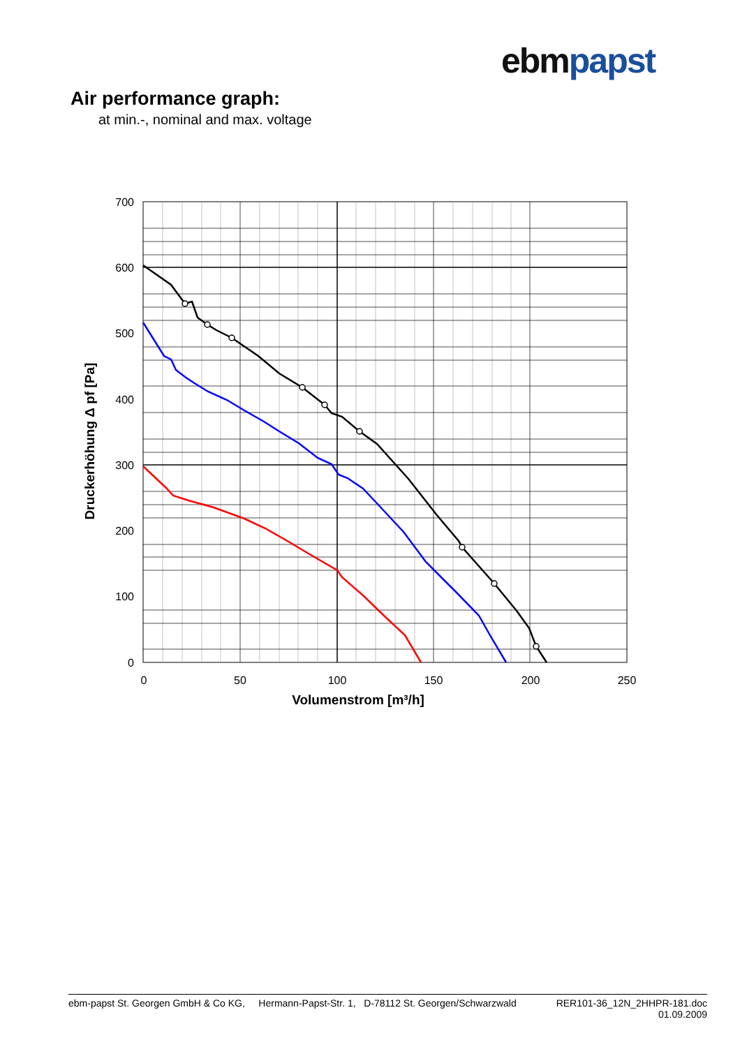ebm papst
Air performance graph:
at min.-, nominal and max. voltage
700
600
500
400
300
200
100
0
0
50
100
150
200
250
Volumenstrom [m³/h]
Druckerhöhung Δ pf [Pa]
ebm-papst St. Georgen GmbH & Co KG, Hermann-Papst-Str. 1, D-78112 St. Georgen/Schwarzwald RER101-36_12N_2HHPR-181.doc
01.09.2009